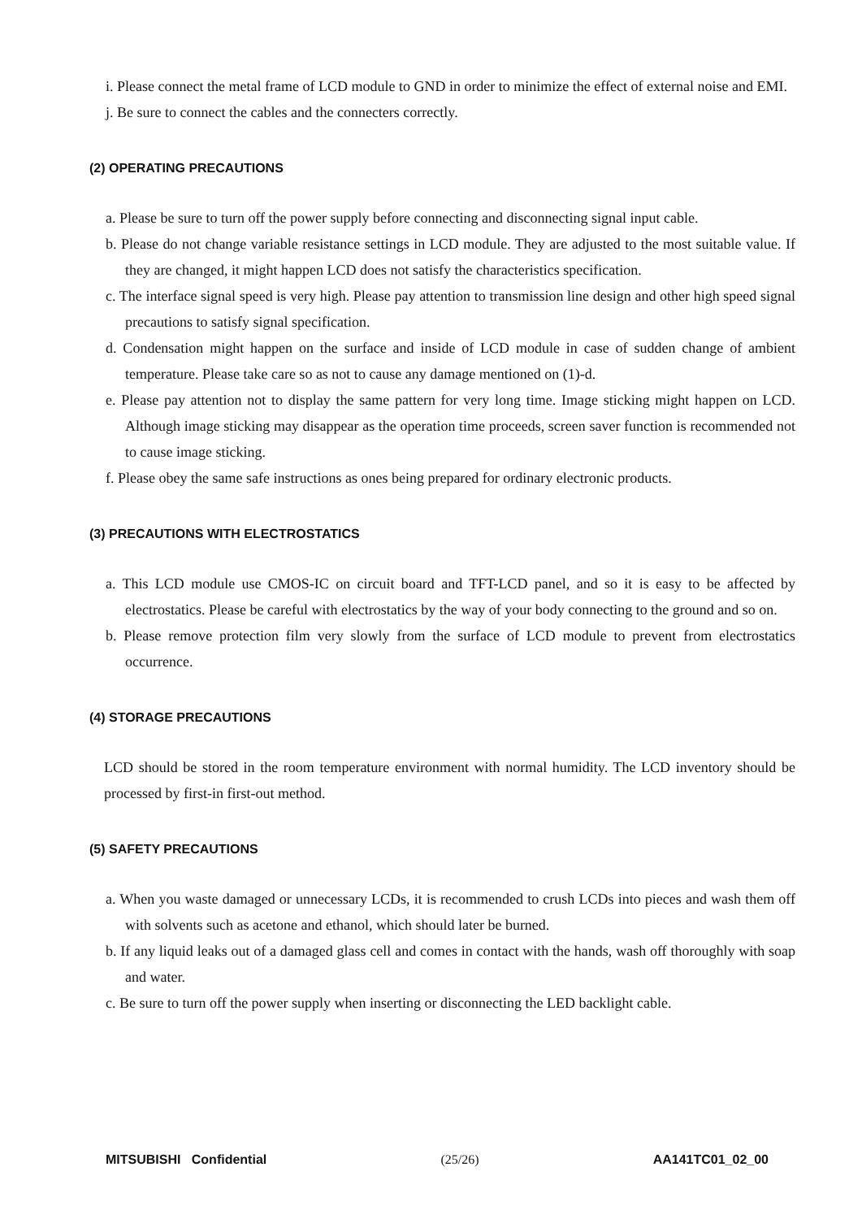i. Please connect the metal frame of LCD module to GND in order to minimize the effect of external noise and EMI.
j. Be sure to connect the cables and the connecters correctly.
(2) OPERATING PRECAUTIONS
a. Please be sure to turn off the power supply before connecting and disconnecting signal input cable.
b. Please do not change variable resistance settings in LCD module. They are adjusted to the most suitable value. If they are changed, it might happen LCD does not satisfy the characteristics specification.
c. The interface signal speed is very high. Please pay attention to transmission line design and other high speed signal precautions to satisfy signal specification.
d. Condensation might happen on the surface and inside of LCD module in case of sudden change of ambient temperature. Please take care so as not to cause any damage mentioned on (1)-d.
e. Please pay attention not to display the same pattern for very long time. Image sticking might happen on LCD. Although image sticking may disappear as the operation time proceeds, screen saver function is recommended not to cause image sticking.
f. Please obey the same safe instructions as ones being prepared for ordinary electronic products.
(3) PRECAUTIONS WITH ELECTROSTATICS
a. This LCD module use CMOS-IC on circuit board and TFT-LCD panel, and so it is easy to be affected by electrostatics. Please be careful with electrostatics by the way of your body connecting to the ground and so on.
b. Please remove protection film very slowly from the surface of LCD module to prevent from electrostatics occurrence.
(4) STORAGE PRECAUTIONS
LCD should be stored in the room temperature environment with normal humidity. The LCD inventory should be processed by first-in first-out method.
(5) SAFETY PRECAUTIONS
a. When you waste damaged or unnecessary LCDs, it is recommended to crush LCDs into pieces and wash them off with solvents such as acetone and ethanol, which should later be burned.
b. If any liquid leaks out of a damaged glass cell and comes in contact with the hands, wash off thoroughly with soap and water.
c. Be sure to turn off the power supply when inserting or disconnecting the LED backlight cable.
MITSUBISHI Confidential (25/26) AA141TC01_02_00